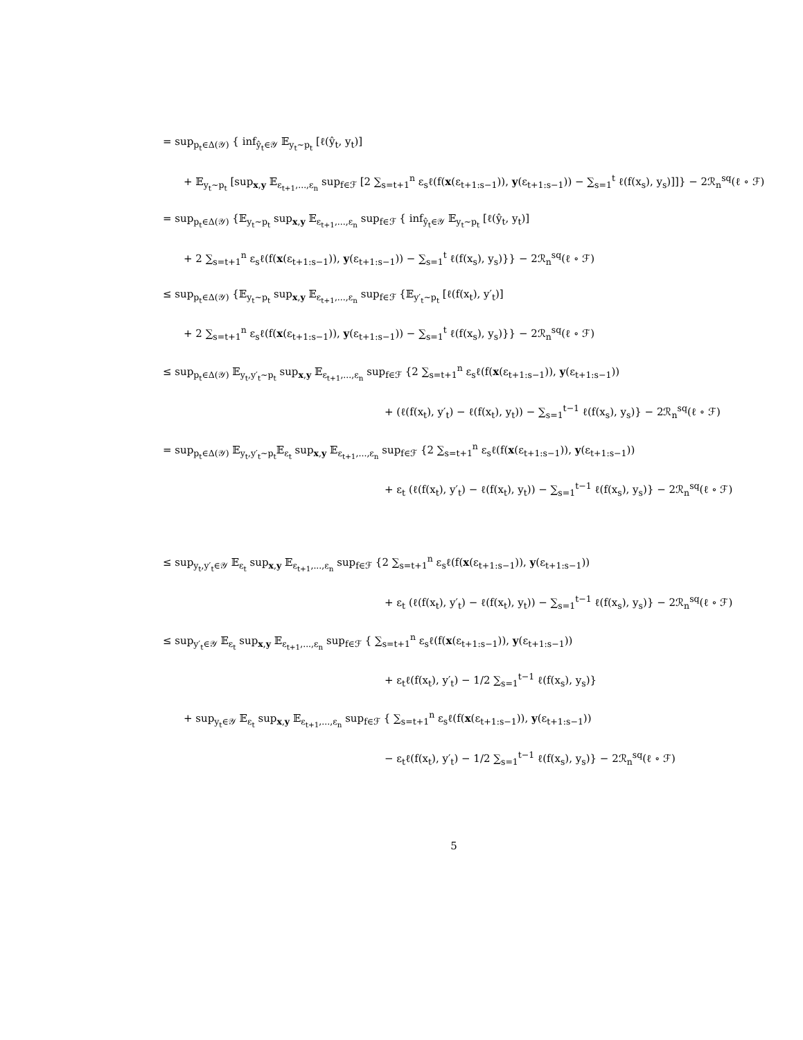= sup<sub>p<sub>t</sub>∈Δ(𝒴)</sub> { inf<sub>ŷ<sub>t</sub>∈𝒴</sub> 𝔼<sub>y<sub>t</sub>∼p<sub>t</sub></sub> [ℓ(ŷ<sub>t</sub>, y<sub>t</sub>)]
+ 𝔼<sub>y<sub>t</sub>∼p<sub>t</sub></sub> [sup<sub>x,y</sub> 𝔼<sub>ε<sub>t+1</sub>,...,ε<sub>n</sub></sub> sup<sub>f∈ℱ</sub> [2 ∑<sub>s=t+1</sub><sup>n</sup> ε<sub>s</sub>ℓ(f(x(ε<sub>t+1:s−1</sub>)), y(ε<sub>t+1:s−1</sub>)) − ∑<sub>s=1</sub><sup>t</sup> ℓ(f(x<sub>s</sub>), y<sub>s</sub>)]]} − 2ℛ<sub>n</sub><sup>sq</sup>(ℓ ∘ ℱ)
= sup<sub>p<sub>t</sub>∈Δ(𝒴)</sub> {𝔼<sub>y<sub>t</sub>∼p<sub>t</sub></sub> sup<sub>x,y</sub> 𝔼<sub>ε<sub>t+1</sub>,...,ε<sub>n</sub></sub> sup<sub>f∈ℱ</sub> { inf<sub>ŷ<sub>t</sub>∈𝒴</sub> 𝔼<sub>y<sub>t</sub>∼p<sub>t</sub></sub> [ℓ(ŷ<sub>t</sub>, y<sub>t</sub>)]
+ 2 ∑<sub>s=t+1</sub><sup>n</sup> ε<sub>s</sub>ℓ(f(x(ε<sub>t+1:s−1</sub>)), y(ε<sub>t+1:s−1</sub>)) − ∑<sub>s=1</sub><sup>t</sup> ℓ(f(x<sub>s</sub>), y<sub>s</sub>)}} − 2ℛ<sub>n</sub><sup>sq</sup>(ℓ ∘ ℱ)
≤ sup<sub>p<sub>t</sub>∈Δ(𝒴)</sub> {𝔼<sub>y<sub>t</sub>∼p<sub>t</sub></sub> sup<sub>x,y</sub> 𝔼<sub>ε<sub>t+1</sub>,...,ε<sub>n</sub></sub> sup<sub>f∈ℱ</sub> {𝔼<sub>y′<sub>t</sub>∼p<sub>t</sub></sub> [ℓ(f(x<sub>t</sub>), y′<sub>t</sub>)]
+ 2 ∑<sub>s=t+1</sub><sup>n</sup> ε<sub>s</sub>ℓ(f(x(ε<sub>t+1:s−1</sub>)), y(ε<sub>t+1:s−1</sub>)) − ∑<sub>s=1</sub><sup>t</sup> ℓ(f(x<sub>s</sub>), y<sub>s</sub>)}} − 2ℛ<sub>n</sub><sup>sq</sup>(ℓ ∘ ℱ)
≤ sup<sub>p<sub>t</sub>∈Δ(𝒴)</sub> 𝔼<sub>y<sub>t</sub>,y′<sub>t</sub>∼p<sub>t</sub></sub> sup<sub>x,y</sub> 𝔼<sub>ε<sub>t+1</sub>,...,ε<sub>n</sub></sub> sup<sub>f∈ℱ</sub> {2 ∑<sub>s=t+1</sub><sup>n</sup> ε<sub>s</sub>ℓ(f(x(ε<sub>t+1:s−1</sub>)), y(ε<sub>t+1:s−1</sub>))
+ (ℓ(f(x<sub>t</sub>), y′<sub>t</sub>) − ℓ(f(x<sub>t</sub>), y<sub>t</sub>)) − ∑<sub>s=1</sub><sup>t−1</sup> ℓ(f(x<sub>s</sub>), y<sub>s</sub>)} − 2ℛ<sub>n</sub><sup>sq</sup>(ℓ ∘ ℱ)
= sup<sub>p<sub>t</sub>∈Δ(𝒴)</sub> 𝔼<sub>y<sub>t</sub>,y′<sub>t</sub>∼p<sub>t</sub></sub>𝔼<sub>ε<sub>t</sub></sub> sup<sub>x,y</sub> 𝔼<sub>ε<sub>t+1</sub>,...,ε<sub>n</sub></sub> sup<sub>f∈ℱ</sub> {2 ∑<sub>s=t+1</sub><sup>n</sup> ε<sub>s</sub>ℓ(f(x(ε<sub>t+1:s−1</sub>)), y(ε<sub>t+1:s−1</sub>))
+ ε<sub>t</sub> (ℓ(f(x<sub>t</sub>), y′<sub>t</sub>) − ℓ(f(x<sub>t</sub>), y<sub>t</sub>)) − ∑<sub>s=1</sub><sup>t−1</sup> ℓ(f(x<sub>s</sub>), y<sub>s</sub>)} − 2ℛ<sub>n</sub><sup>sq</sup>(ℓ ∘ ℱ)
≤ sup<sub>y<sub>t</sub>,y′<sub>t</sub>∈𝒴</sub> 𝔼<sub>ε<sub>t</sub></sub> sup<sub>x,y</sub> 𝔼<sub>ε<sub>t+1</sub>,...,ε<sub>n</sub></sub> sup<sub>f∈ℱ</sub> {2 ∑<sub>s=t+1</sub><sup>n</sup> ε<sub>s</sub>ℓ(f(x(ε<sub>t+1:s−1</sub>)), y(ε<sub>t+1:s−1</sub>))
+ ε<sub>t</sub> (ℓ(f(x<sub>t</sub>), y′<sub>t</sub>) − ℓ(f(x<sub>t</sub>), y<sub>t</sub>)) − ∑<sub>s=1</sub><sup>t−1</sup> ℓ(f(x<sub>s</sub>), y<sub>s</sub>)} − 2ℛ<sub>n</sub><sup>sq</sup>(ℓ ∘ ℱ)
≤ sup<sub>y′<sub>t</sub>∈𝒴</sub> 𝔼<sub>ε<sub>t</sub></sub> sup<sub>x,y</sub> 𝔼<sub>ε<sub>t+1</sub>,...,ε<sub>n</sub></sub> sup<sub>f∈ℱ</sub> { ∑<sub>s=t+1</sub><sup>n</sup> ε<sub>s</sub>ℓ(f(x(ε<sub>t+1:s−1</sub>)), y(ε<sub>t+1:s−1</sub>))
+ ε<sub>t</sub>ℓ(f(x<sub>t</sub>), y′<sub>t</sub>) − 1/2 ∑<sub>s=1</sub><sup>t−1</sup> ℓ(f(x<sub>s</sub>), y<sub>s</sub>)}
+ sup<sub>y<sub>t</sub>∈𝒴</sub> 𝔼<sub>ε<sub>t</sub></sub> sup<sub>x,y</sub> 𝔼<sub>ε<sub>t+1</sub>,...,ε<sub>n</sub></sub> sup<sub>f∈ℱ</sub> { ∑<sub>s=t+1</sub><sup>n</sup> ε<sub>s</sub>ℓ(f(x(ε<sub>t+1:s−1</sub>)), y(ε<sub>t+1:s−1</sub>))
− ε<sub>t</sub>ℓ(f(x<sub>t</sub>), y′<sub>t</sub>) − 1/2 ∑<sub>s=1</sub><sup>t−1</sup> ℓ(f(x<sub>s</sub>), y<sub>s</sub>)} − 2ℛ<sub>n</sub><sup>sq</sup>(ℓ ∘ ℱ)
5